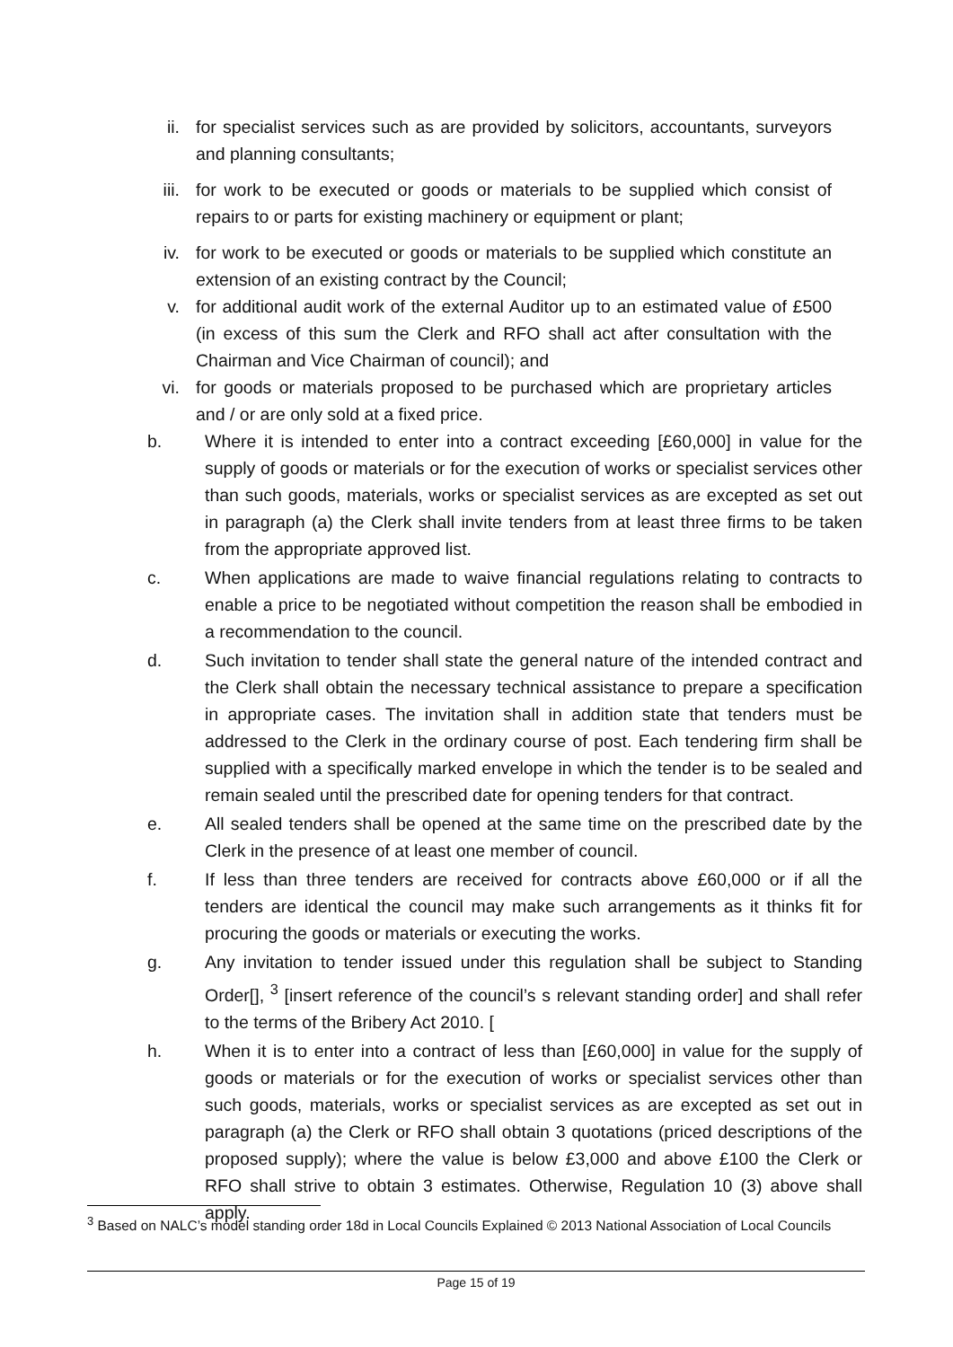ii. for specialist services such as are provided by solicitors, accountants, surveyors and planning consultants;
iii. for work to be executed or goods or materials to be supplied which consist of repairs to or parts for existing machinery or equipment or plant;
iv. for work to be executed or goods or materials to be supplied which constitute an extension of an existing contract by the Council;
v. for additional audit work of the external Auditor up to an estimated value of £500 (in excess of this sum the Clerk and RFO shall act after consultation with the Chairman and Vice Chairman of council); and
vi. for goods or materials proposed to be purchased which are proprietary articles and / or are only sold at a fixed price.
b. Where it is intended to enter into a contract exceeding [£60,000] in value for the supply of goods or materials or for the execution of works or specialist services other than such goods, materials, works or specialist services as are excepted as set out in paragraph (a) the Clerk shall invite tenders from at least three firms to be taken from the appropriate approved list.
c. When applications are made to waive financial regulations relating to contracts to enable a price to be negotiated without competition the reason shall be embodied in a recommendation to the council.
d. Such invitation to tender shall state the general nature of the intended contract and the Clerk shall obtain the necessary technical assistance to prepare a specification in appropriate cases. The invitation shall in addition state that tenders must be addressed to the Clerk in the ordinary course of post. Each tendering firm shall be supplied with a specifically marked envelope in which the tender is to be sealed and remain sealed until the prescribed date for opening tenders for that contract.
e. All sealed tenders shall be opened at the same time on the prescribed date by the Clerk in the presence of at least one member of council.
f. If less than three tenders are received for contracts above £60,000 or if all the tenders are identical the council may make such arrangements as it thinks fit for procuring the goods or materials or executing the works.
g. Any invitation to tender issued under this regulation shall be subject to Standing Order[], <sup>3</sup> [insert reference of the council’s s relevant standing order] and shall refer to the terms of the Bribery Act 2010. [
h. When it is to enter into a contract of less than [£60,000] in value for the supply of goods or materials or for the execution of works or specialist services other than such goods, materials, works or specialist services as are excepted as set out in paragraph (a) the Clerk or RFO shall obtain 3 quotations (priced descriptions of the proposed supply); where the value is below £3,000 and above £100 the Clerk or RFO shall strive to obtain 3 estimates. Otherwise, Regulation 10 (3) above shall apply.
<sup>3</sup> Based on NALC’s model standing order 18d in Local Councils Explained © 2013 National Association of Local Councils
Page 15 of 19